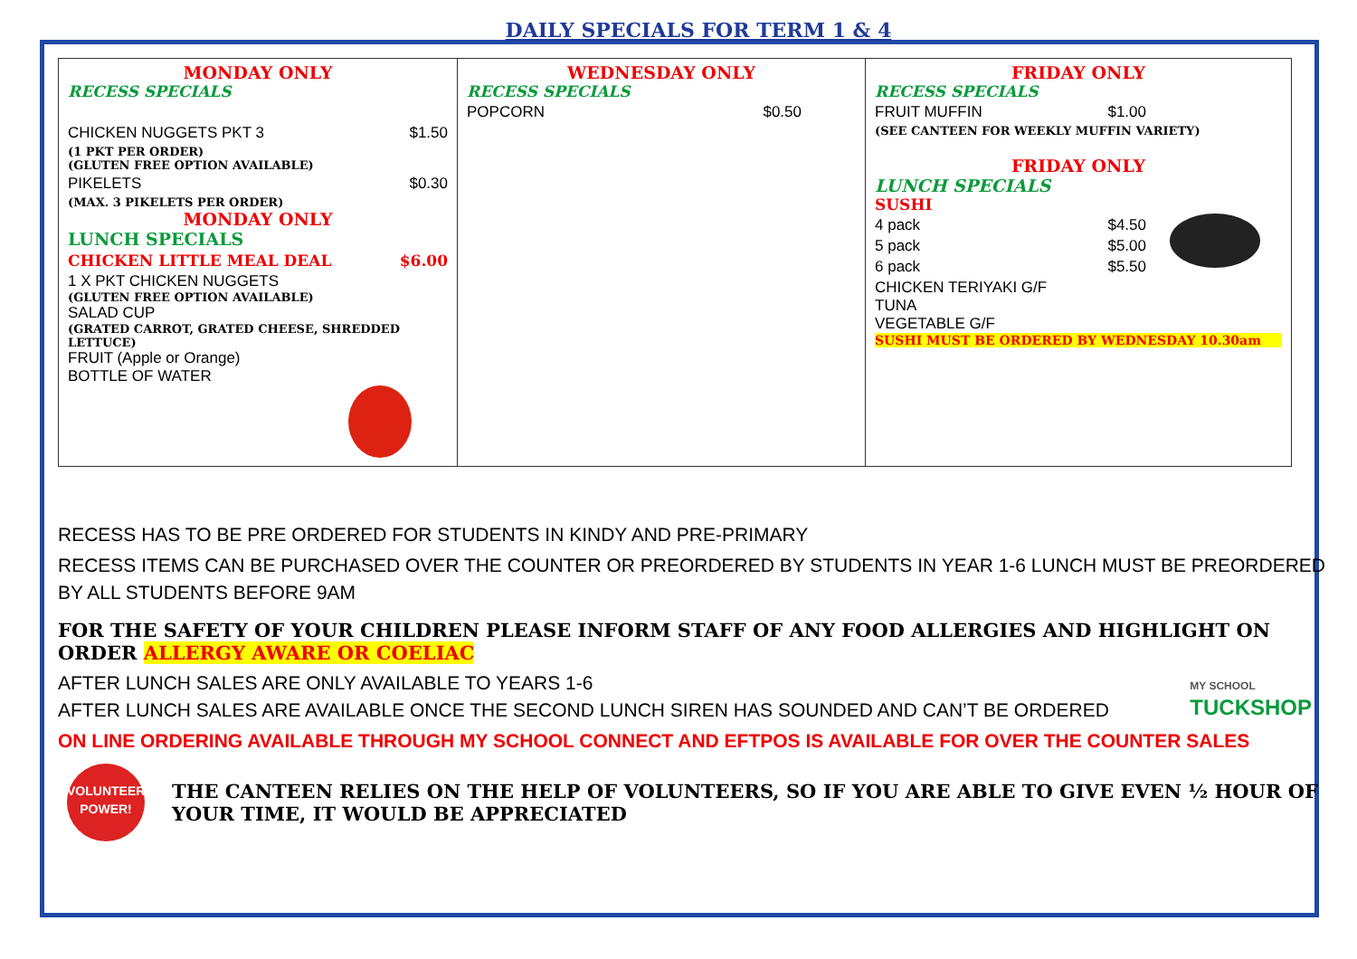DAILY SPECIALS FOR TERM 1 & 4
| MONDAY ONLY RECESS SPECIALS CHICKEN NUGGETS PKT 3 $1.50 (1 PKT PER ORDER) (GLUTEN FREE OPTION AVAILABLE) PIKELETS $0.30 (MAX. 3 PIKELETS PER ORDER) MONDAY ONLY LUNCH SPECIALS CHICKEN LITTLE MEAL DEAL $6.00 1 X PKT CHICKEN NUGGETS (GLUTEN FREE OPTION AVAILABLE) SALAD CUP (GRATED CARROT, GRATED CHEESE, SHREDDED LETTUCE) FRUIT (Apple or Orange) BOTTLE OF WATER | WEDNESDAY ONLY RECESS SPECIALS POPCORN $0.50 | FRIDAY ONLY RECESS SPECIALS FRUIT MUFFIN $1.00 (SEE CANTEEN FOR WEEKLY MUFFIN VARIETY) FRIDAY ONLY LUNCH SPECIALS SUSHI 4 pack $4.50 5 pack $5.00 6 pack $5.50 CHICKEN TERIYAKI G/F TUNA VEGETABLE G/F SUSHI MUST BE ORDERED BY WEDNESDAY 10.30am |
RECESS HAS TO BE PRE ORDERED FOR STUDENTS IN KINDY AND PRE-PRIMARY
RECESS ITEMS CAN BE PURCHASED OVER THE COUNTER OR PREORDERED BY STUDENTS IN YEAR 1-6 LUNCH MUST BE PREORDERED BY ALL STUDENTS BEFORE 9AM
FOR THE SAFETY OF YOUR CHILDREN PLEASE INFORM STAFF OF ANY FOOD ALLERGIES AND HIGHLIGHT ON ORDER ALLERGY AWARE OR COELIAC
AFTER LUNCH SALES ARE ONLY AVAILABLE TO YEARS 1-6
AFTER LUNCH SALES ARE AVAILABLE ONCE THE SECOND LUNCH SIREN HAS SOUNDED AND CAN’T BE ORDERED
MY SCHOOL
TUCKSHOP
ON LINE ORDERING AVAILABLE THROUGH MY SCHOOL CONNECT AND EFTPOS IS AVAILABLE FOR OVER THE COUNTER SALES
VOLUNTEER
POWER!
THE CANTEEN RELIES ON THE HELP OF VOLUNTEERS, SO IF YOU ARE ABLE TO GIVE EVEN ½ HOUR OF YOUR TIME, IT WOULD BE APPRECIATED